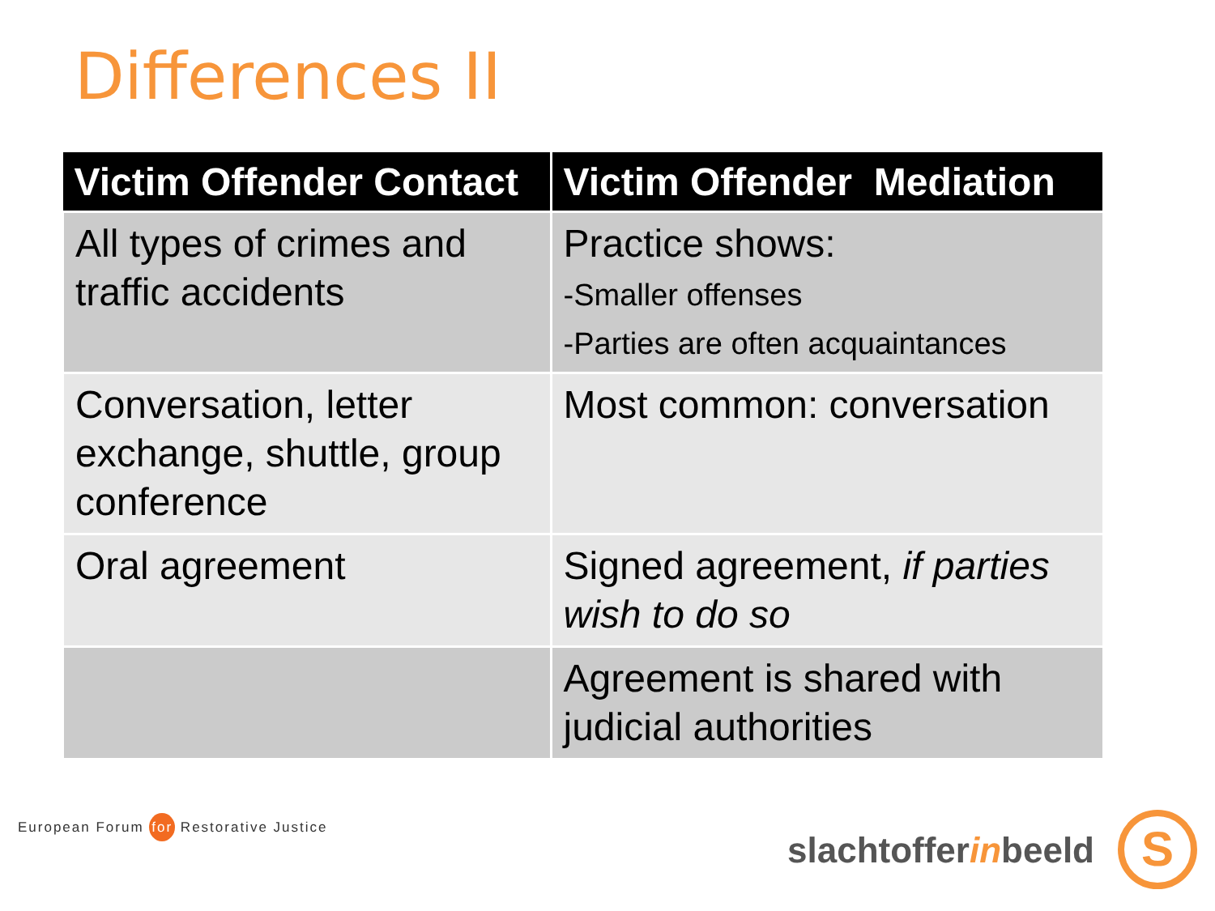Differences II
| Victim Offender Contact | Victim Offender Mediation |
| --- | --- |
| All types of crimes and traffic accidents | Practice shows: -Smaller offenses -Parties are often acquaintances |
| Conversation, letter exchange, shuttle, group conference | Most common: conversation |
| Oral agreement | Signed agreement, if parties wish to do so |
| | Agreement is shared with judicial authorities |
European Forum for Restorative Justice
slachtofferinbeeld S